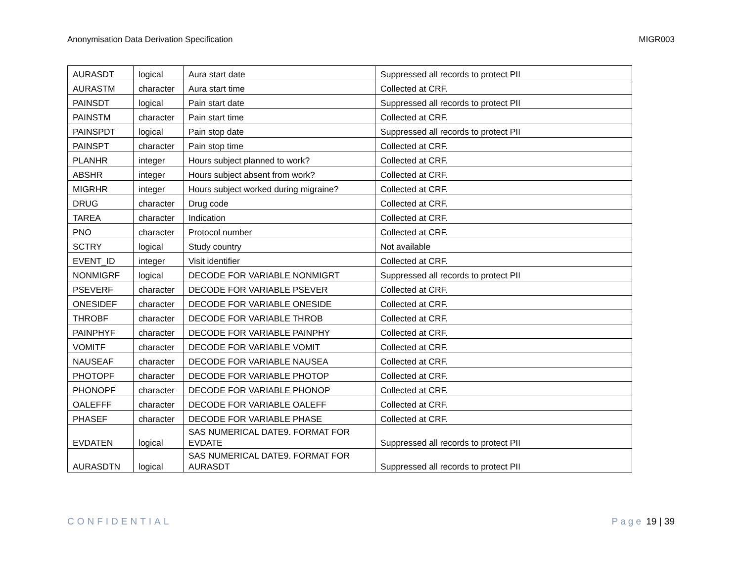Anonymisation Data Derivation Specification MIGR003
| AURASDT | logical | Aura start date | Suppressed all records to protect PII |
| AURASTM | character | Aura start time | Collected at CRF. |
| PAINSDT | logical | Pain start date | Suppressed all records to protect PII |
| PAINSTM | character | Pain start time | Collected at CRF. |
| PAINSPDT | logical | Pain stop date | Suppressed all records to protect PII |
| PAINSPT | character | Pain stop time | Collected at CRF. |
| PLANHR | integer | Hours subject planned to work? | Collected at CRF. |
| ABSHR | integer | Hours subject absent from work? | Collected at CRF. |
| MIGRHR | integer | Hours subject worked during migraine? | Collected at CRF. |
| DRUG | character | Drug code | Collected at CRF. |
| TAREA | character | Indication | Collected at CRF. |
| PNO | character | Protocol number | Collected at CRF. |
| SCTRY | logical | Study country | Not available |
| EVENT_ID | integer | Visit identifier | Collected at CRF. |
| NONMIGRF | logical | DECODE FOR VARIABLE NONMIGRT | Suppressed all records to protect PII |
| PSEVERF | character | DECODE FOR VARIABLE PSEVER | Collected at CRF. |
| ONESIDEF | character | DECODE FOR VARIABLE ONESIDE | Collected at CRF. |
| THROBF | character | DECODE FOR VARIABLE THROB | Collected at CRF. |
| PAINPHYF | character | DECODE FOR VARIABLE PAINPHY | Collected at CRF. |
| VOMITF | character | DECODE FOR VARIABLE VOMIT | Collected at CRF. |
| NAUSEAF | character | DECODE FOR VARIABLE NAUSEA | Collected at CRF. |
| PHOTOPF | character | DECODE FOR VARIABLE PHOTOP | Collected at CRF. |
| PHONOPF | character | DECODE FOR VARIABLE PHONOP | Collected at CRF. |
| OALEFFF | character | DECODE FOR VARIABLE OALEFF | Collected at CRF. |
| PHASEF | character | DECODE FOR VARIABLE PHASE | Collected at CRF. |
| EVDATEN | logical | SAS NUMERICAL DATE9. FORMAT FOR EVDATE | Suppressed all records to protect PII |
| AURASDTN | logical | SAS NUMERICAL DATE9. FORMAT FOR AURASDT | Suppressed all records to protect PII |
CONFIDENTIAL Page 19 | 39